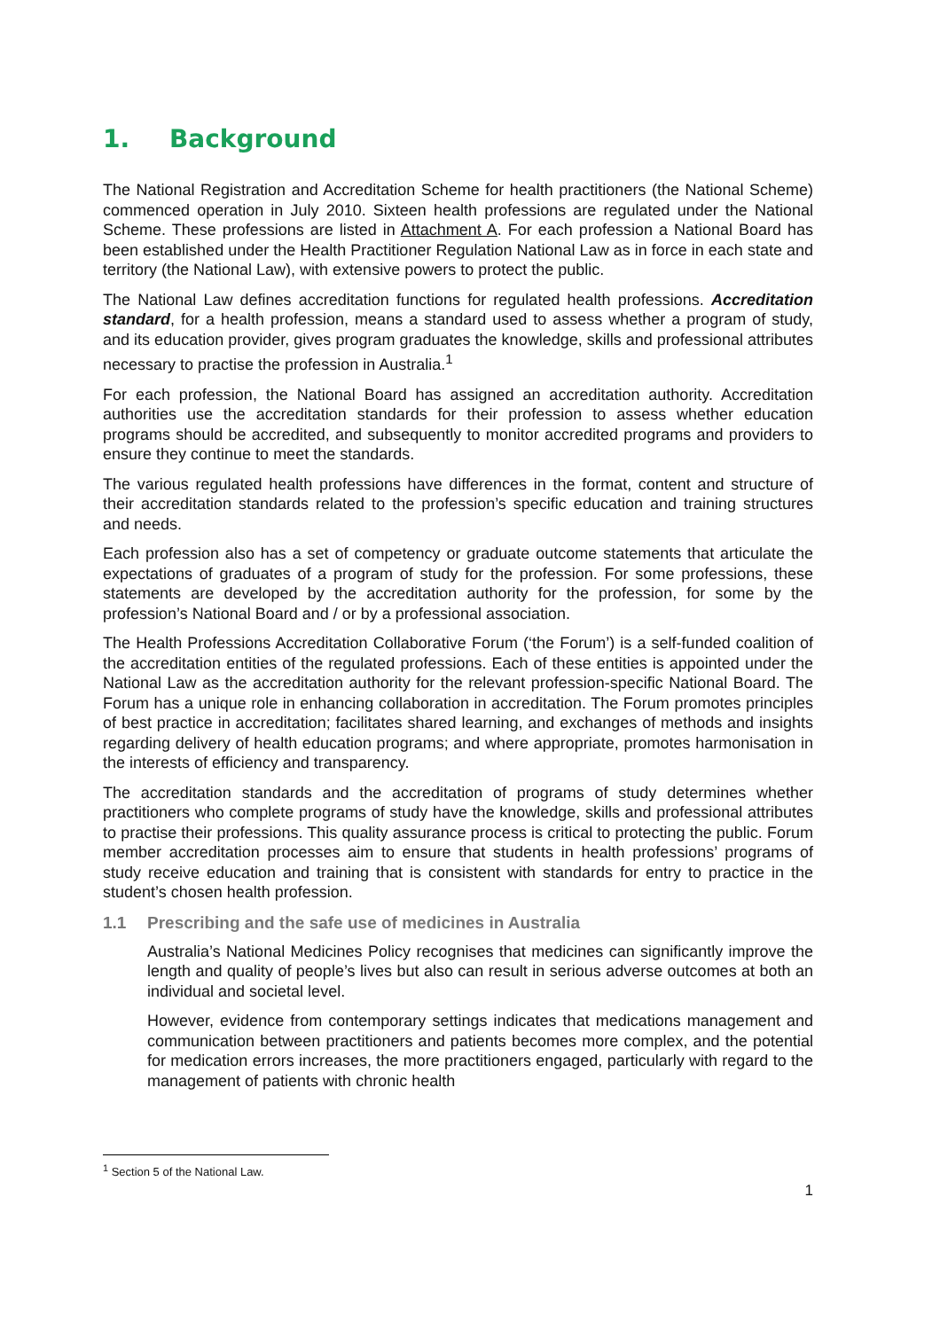1. Background
The National Registration and Accreditation Scheme for health practitioners (the National Scheme) commenced operation in July 2010. Sixteen health professions are regulated under the National Scheme. These professions are listed in Attachment A. For each profession a National Board has been established under the Health Practitioner Regulation National Law as in force in each state and territory (the National Law), with extensive powers to protect the public.
The National Law defines accreditation functions for regulated health professions. Accreditation standard, for a health profession, means a standard used to assess whether a program of study, and its education provider, gives program graduates the knowledge, skills and professional attributes necessary to practise the profession in Australia.<sup>1</sup>
For each profession, the National Board has assigned an accreditation authority. Accreditation authorities use the accreditation standards for their profession to assess whether education programs should be accredited, and subsequently to monitor accredited programs and providers to ensure they continue to meet the standards.
The various regulated health professions have differences in the format, content and structure of their accreditation standards related to the profession’s specific education and training structures and needs.
Each profession also has a set of competency or graduate outcome statements that articulate the expectations of graduates of a program of study for the profession. For some professions, these statements are developed by the accreditation authority for the profession, for some by the profession’s National Board and / or by a professional association.
The Health Professions Accreditation Collaborative Forum (‘the Forum’) is a self-funded coalition of the accreditation entities of the regulated professions. Each of these entities is appointed under the National Law as the accreditation authority for the relevant profession-specific National Board. The Forum has a unique role in enhancing collaboration in accreditation. The Forum promotes principles of best practice in accreditation; facilitates shared learning, and exchanges of methods and insights regarding delivery of health education programs; and where appropriate, promotes harmonisation in the interests of efficiency and transparency.
The accreditation standards and the accreditation of programs of study determines whether practitioners who complete programs of study have the knowledge, skills and professional attributes to practise their professions. This quality assurance process is critical to protecting the public. Forum member accreditation processes aim to ensure that students in health professions’ programs of study receive education and training that is consistent with standards for entry to practice in the student’s chosen health profession.
1.1 Prescribing and the safe use of medicines in Australia
Australia’s National Medicines Policy recognises that medicines can significantly improve the length and quality of people’s lives but also can result in serious adverse outcomes at both an individual and societal level.
However, evidence from contemporary settings indicates that medications management and communication between practitioners and patients becomes more complex, and the potential for medication errors increases, the more practitioners engaged, particularly with regard to the management of patients with chronic health
<sup>1</sup> Section 5 of the National Law.
1